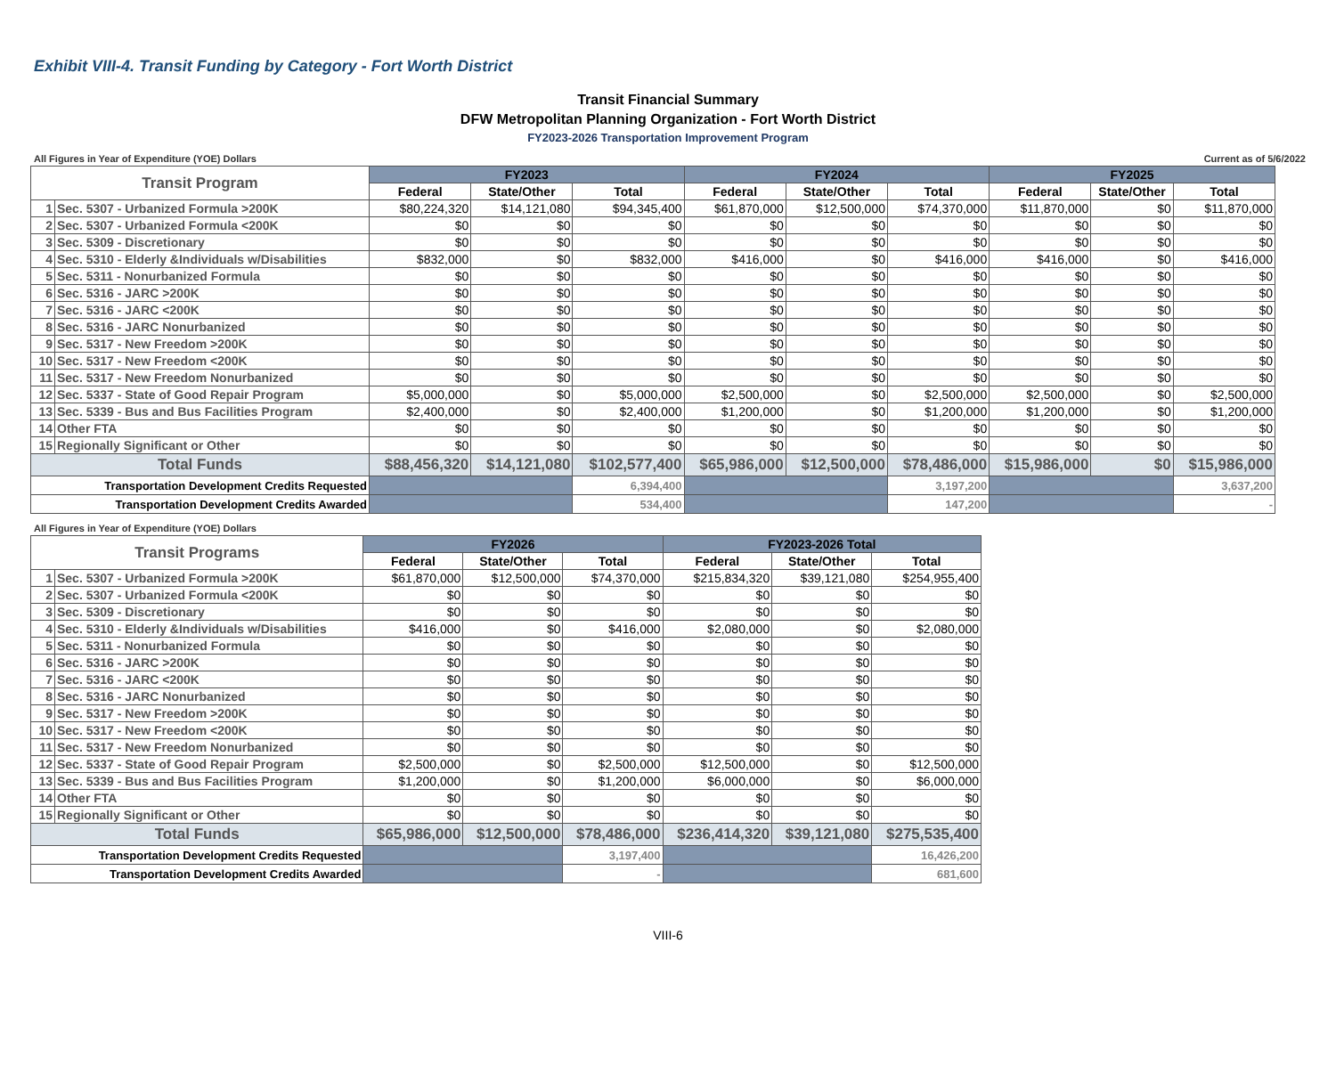Exhibit VIII-4. Transit Funding by Category - Fort Worth District
Transit Financial Summary
DFW Metropolitan Planning Organization - Fort Worth District
FY2023-2026 Transportation Improvement Program
All Figures in Year of Expenditure (YOE) Dollars Current as of 5/6/2022
| Transit Program | | FY2023 | | | FY2024 | | | FY2025 | | |
| --- | --- | --- | --- | --- | --- | --- | --- | --- | --- | --- |
| | | Federal | State/Other | Total | Federal | State/Other | Total | Federal | State/Other | Total |
| 1 | Sec. 5307 - Urbanized Formula >200K | $80,224,320 | $14,121,080 | $94,345,400 | $61,870,000 | $12,500,000 | $74,370,000 | $11,870,000 | $0 | $11,870,000 |
| 2 | Sec. 5307 - Urbanized Formula <200K | $0 | $0 | $0 | $0 | $0 | $0 | $0 | $0 | $0 |
| 3 | Sec. 5309 - Discretionary | $0 | $0 | $0 | $0 | $0 | $0 | $0 | $0 | $0 |
| 4 | Sec. 5310 - Elderly &Individuals w/Disabilities | $832,000 | $0 | $832,000 | $416,000 | $0 | $416,000 | $416,000 | $0 | $416,000 |
| 5 | Sec. 5311 - Nonurbanized Formula | $0 | $0 | $0 | $0 | $0 | $0 | $0 | $0 | $0 |
| 6 | Sec. 5316 - JARC >200K | $0 | $0 | $0 | $0 | $0 | $0 | $0 | $0 | $0 |
| 7 | Sec. 5316 - JARC <200K | $0 | $0 | $0 | $0 | $0 | $0 | $0 | $0 | $0 |
| 8 | Sec. 5316 - JARC Nonurbanized | $0 | $0 | $0 | $0 | $0 | $0 | $0 | $0 | $0 |
| 9 | Sec. 5317 - New Freedom >200K | $0 | $0 | $0 | $0 | $0 | $0 | $0 | $0 | $0 |
| 10 | Sec. 5317 - New Freedom <200K | $0 | $0 | $0 | $0 | $0 | $0 | $0 | $0 | $0 |
| 11 | Sec. 5317 - New Freedom Nonurbanized | $0 | $0 | $0 | $0 | $0 | $0 | $0 | $0 | $0 |
| 12 | Sec. 5337 - State of Good Repair Program | $5,000,000 | $0 | $5,000,000 | $2,500,000 | $0 | $2,500,000 | $2,500,000 | $0 | $2,500,000 |
| 13 | Sec. 5339 - Bus and Bus Facilities Program | $2,400,000 | $0 | $2,400,000 | $1,200,000 | $0 | $1,200,000 | $1,200,000 | $0 | $1,200,000 |
| 14 | Other FTA | $0 | $0 | $0 | $0 | $0 | $0 | $0 | $0 | $0 |
| 15 | Regionally Significant or Other | $0 | $0 | $0 | $0 | $0 | $0 | $0 | $0 | $0 |
| Total Funds | | $88,456,320 | $14,121,080 | $102,577,400 | $65,986,000 | $12,500,000 | $78,486,000 | $15,986,000 | $0 | $15,986,000 |
| Transportation Development Credits Requested | | | | 6,394,400 | | | 3,197,200 | | | 3,637,200 |
| Transportation Development Credits Awarded | | | | 534,400 | | | 147,200 | | | - |
All Figures in Year of Expenditure (YOE) Dollars
| Transit Programs | | FY2026 | | | FY2023-2026 Total | | |
| --- | --- | --- | --- | --- | --- | --- | --- |
| | | Federal | State/Other | Total | Federal | State/Other | Total |
| 1 | Sec. 5307 - Urbanized Formula >200K | $61,870,000 | $12,500,000 | $74,370,000 | $215,834,320 | $39,121,080 | $254,955,400 |
| 2 | Sec. 5307 - Urbanized Formula <200K | $0 | $0 | $0 | $0 | $0 | $0 |
| 3 | Sec. 5309 - Discretionary | $0 | $0 | $0 | $0 | $0 | $0 |
| 4 | Sec. 5310 - Elderly &Individuals w/Disabilities | $416,000 | $0 | $416,000 | $2,080,000 | $0 | $2,080,000 |
| 5 | Sec. 5311 - Nonurbanized Formula | $0 | $0 | $0 | $0 | $0 | $0 |
| 6 | Sec. 5316 - JARC >200K | $0 | $0 | $0 | $0 | $0 | $0 |
| 7 | Sec. 5316 - JARC <200K | $0 | $0 | $0 | $0 | $0 | $0 |
| 8 | Sec. 5316 - JARC Nonurbanized | $0 | $0 | $0 | $0 | $0 | $0 |
| 9 | Sec. 5317 - New Freedom >200K | $0 | $0 | $0 | $0 | $0 | $0 |
| 10 | Sec. 5317 - New Freedom <200K | $0 | $0 | $0 | $0 | $0 | $0 |
| 11 | Sec. 5317 - New Freedom Nonurbanized | $0 | $0 | $0 | $0 | $0 | $0 |
| 12 | Sec. 5337 - State of Good Repair Program | $2,500,000 | $0 | $2,500,000 | $12,500,000 | $0 | $12,500,000 |
| 13 | Sec. 5339 - Bus and Bus Facilities Program | $1,200,000 | $0 | $1,200,000 | $6,000,000 | $0 | $6,000,000 |
| 14 | Other FTA | $0 | $0 | $0 | $0 | $0 | $0 |
| 15 | Regionally Significant or Other | $0 | $0 | $0 | $0 | $0 | $0 |
| Total Funds | | $65,986,000 | $12,500,000 | $78,486,000 | $236,414,320 | $39,121,080 | $275,535,400 |
| Transportation Development Credits Requested | | | | 3,197,400 | | | 16,426,200 |
| Transportation Development Credits Awarded | | | | - | | | 681,600 |
VIII-6